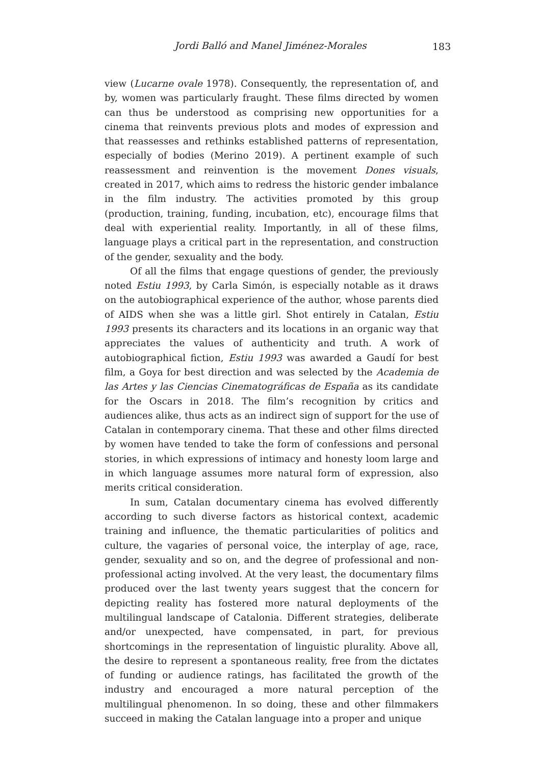Jordi Balló and Manel Jiménez-Morales 183
view (Lucarne ovale 1978). Consequently, the representation of, and by, women was particularly fraught. These films directed by women can thus be understood as comprising new opportunities for a cinema that reinvents previous plots and modes of expression and that reassesses and rethinks established patterns of representation, especially of bodies (Merino 2019). A pertinent example of such reassessment and reinvention is the movement Dones visuals, created in 2017, which aims to redress the historic gender imbalance in the film industry. The activities promoted by this group (production, training, funding, incubation, etc), encourage films that deal with experiential reality. Importantly, in all of these films, language plays a critical part in the representation, and construction of the gender, sexuality and the body.
Of all the films that engage questions of gender, the previously noted Estiu 1993, by Carla Simón, is especially notable as it draws on the autobiographical experience of the author, whose parents died of AIDS when she was a little girl. Shot entirely in Catalan, Estiu 1993 presents its characters and its locations in an organic way that appreciates the values of authenticity and truth. A work of autobiographical fiction, Estiu 1993 was awarded a Gaudí for best film, a Goya for best direction and was selected by the Academia de las Artes y las Ciencias Cinematográficas de España as its candidate for the Oscars in 2018. The film’s recognition by critics and audiences alike, thus acts as an indirect sign of support for the use of Catalan in contemporary cinema. That these and other films directed by women have tended to take the form of confessions and personal stories, in which expressions of intimacy and honesty loom large and in which language assumes more natural form of expression, also merits critical consideration.
In sum, Catalan documentary cinema has evolved differently according to such diverse factors as historical context, academic training and influence, the thematic particularities of politics and culture, the vagaries of personal voice, the interplay of age, race, gender, sexuality and so on, and the degree of professional and non-professional acting involved. At the very least, the documentary films produced over the last twenty years suggest that the concern for depicting reality has fostered more natural deployments of the multilingual landscape of Catalonia. Different strategies, deliberate and/or unexpected, have compensated, in part, for previous shortcomings in the representation of linguistic plurality. Above all, the desire to represent a spontaneous reality, free from the dictates of funding or audience ratings, has facilitated the growth of the industry and encouraged a more natural perception of the multilingual phenomenon. In so doing, these and other filmmakers succeed in making the Catalan language into a proper and unique